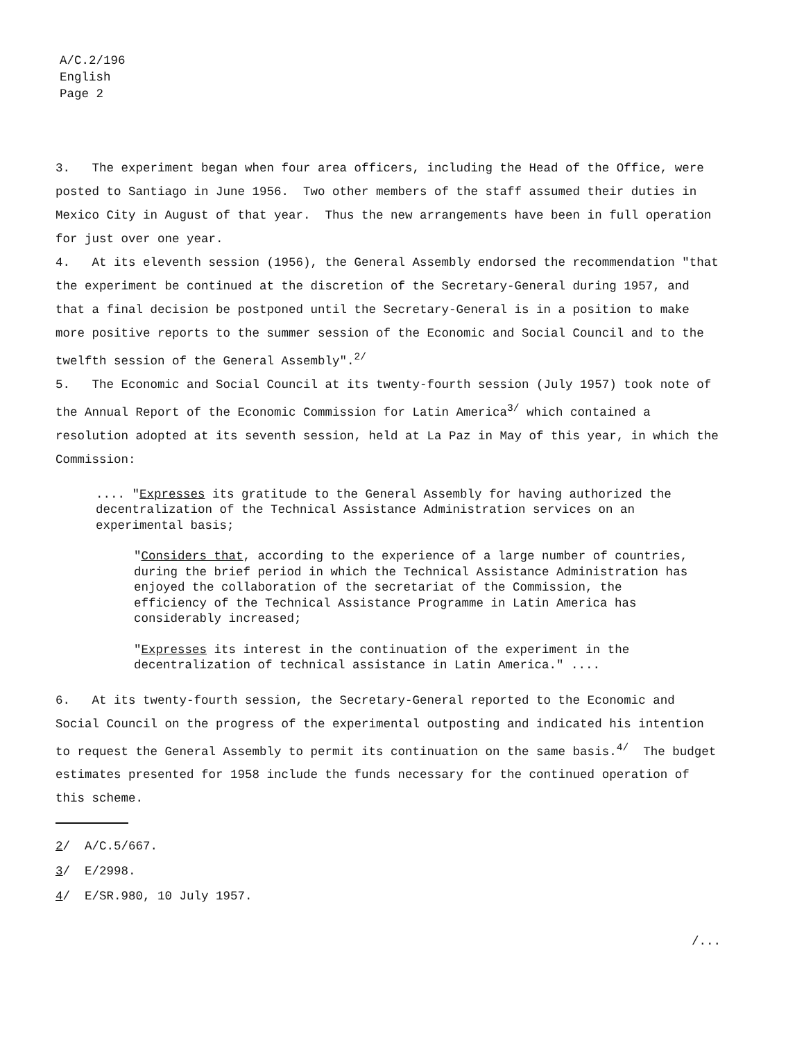A/C.2/196
English
Page 2
3. The experiment began when four area officers, including the Head of the Office, were posted to Santiago in June 1956. Two other members of the staff assumed their duties in Mexico City in August of that year. Thus the new arrangements have been in full operation for just over one year.
4. At its eleventh session (1956), the General Assembly endorsed the recommendation "that the experiment be continued at the discretion of the Secretary-General during 1957, and that a final decision be postponed until the Secretary-General is in a position to make more positive reports to the summer session of the Economic and Social Council and to the twelfth session of the General Assembly".<sup>2/</sup>
5. The Economic and Social Council at its twenty-fourth session (July 1957) took note of the Annual Report of the Economic Commission for Latin America<sup>3/</sup> which contained a resolution adopted at its seventh session, held at La Paz in May of this year, in which the Commission:
.... "Expresses its gratitude to the General Assembly for having authorized the decentralization of the Technical Assistance Administration services on an experimental basis;
"Considers that, according to the experience of a large number of countries, during the brief period in which the Technical Assistance Administration has enjoyed the collaboration of the secretariat of the Commission, the efficiency of the Technical Assistance Programme in Latin America has considerably increased;
"Expresses its interest in the continuation of the experiment in the decentralization of technical assistance in Latin America." ....
6. At its twenty-fourth session, the Secretary-General reported to the Economic and Social Council on the progress of the experimental outposting and indicated his intention to request the General Assembly to permit its continuation on the same basis.<sup>4/</sup> The budget estimates presented for 1958 include the funds necessary for the continued operation of this scheme.
2/ A/C.5/667.
3/ E/2998.
4/ E/SR.980, 10 July 1957.
/...